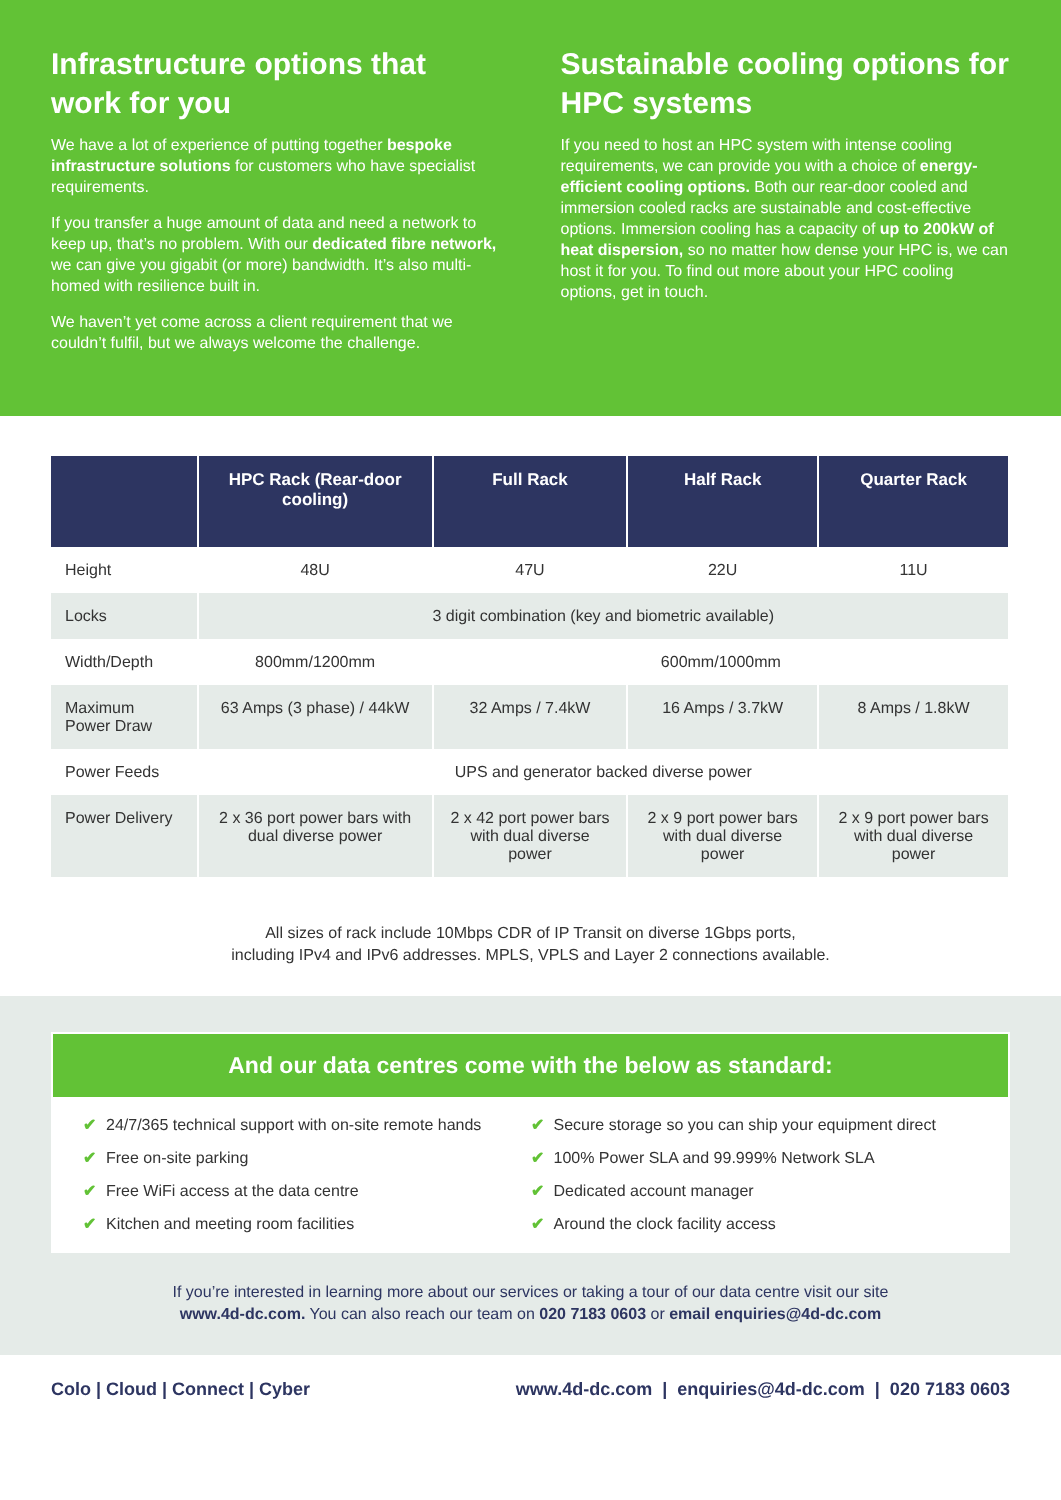Infrastructure options that work for you
We have a lot of experience of putting together bespoke infrastructure solutions for customers who have specialist requirements.
If you transfer a huge amount of data and need a network to keep up, that’s no problem. With our dedicated fibre network, we can give you gigabit (or more) bandwidth. It’s also multi-homed with resilience built in.
We haven’t yet come across a client requirement that we couldn’t fulfil, but we always welcome the challenge.
Sustainable cooling options for HPC systems
If you need to host an HPC system with intense cooling requirements, we can provide you with a choice of energy-efficient cooling options. Both our rear-door cooled and immersion cooled racks are sustainable and cost-effective options. Immersion cooling has a capacity of up to 200kW of heat dispersion, so no matter how dense your HPC is, we can host it for you. To find out more about your HPC cooling options, get in touch.
| | HPC Rack (Rear-door cooling) | Full Rack | Half Rack | Quarter Rack |
| --- | --- | --- | --- | --- |
| Height | 48U | 47U | 22U | 11U |
| Locks | 3 digit combination (key and biometric available) | | | |
| Width/Depth | 800mm/1200mm | 600mm/1000mm | | |
| Maximum Power Draw | 63 Amps (3 phase) / 44kW | 32 Amps / 7.4kW | 16 Amps / 3.7kW | 8 Amps / 1.8kW |
| Power Feeds | UPS and generator backed diverse power | | | |
| Power Delivery | 2 x 36 port power bars with dual diverse power | 2 x 42 port power bars with dual diverse power | 2 x 9 port power bars with dual diverse power | 2 x 9 port power bars with dual diverse power |
All sizes of rack include 10Mbps CDR of IP Transit on diverse 1Gbps ports,
including IPv4 and IPv6 addresses. MPLS, VPLS and Layer 2 connections available.
And our data centres come with the below as standard:
✔ 24/7/365 technical support with on-site remote hands
✔ Secure storage so you can ship your equipment direct
✔ Free on-site parking
✔ 100% Power SLA and 99.999% Network SLA
✔ Free WiFi access at the data centre
✔ Dedicated account manager
✔ Kitchen and meeting room facilities
✔ Around the clock facility access
If you’re interested in learning more about our services or taking a tour of our data centre visit our site
www.4d-dc.com. You can also reach our team on 020 7183 0603 or email enquiries@4d-dc.com
Colo | Cloud | Connect | Cyber www.4d-dc.com | enquiries@4d-dc.com | 020 7183 0603